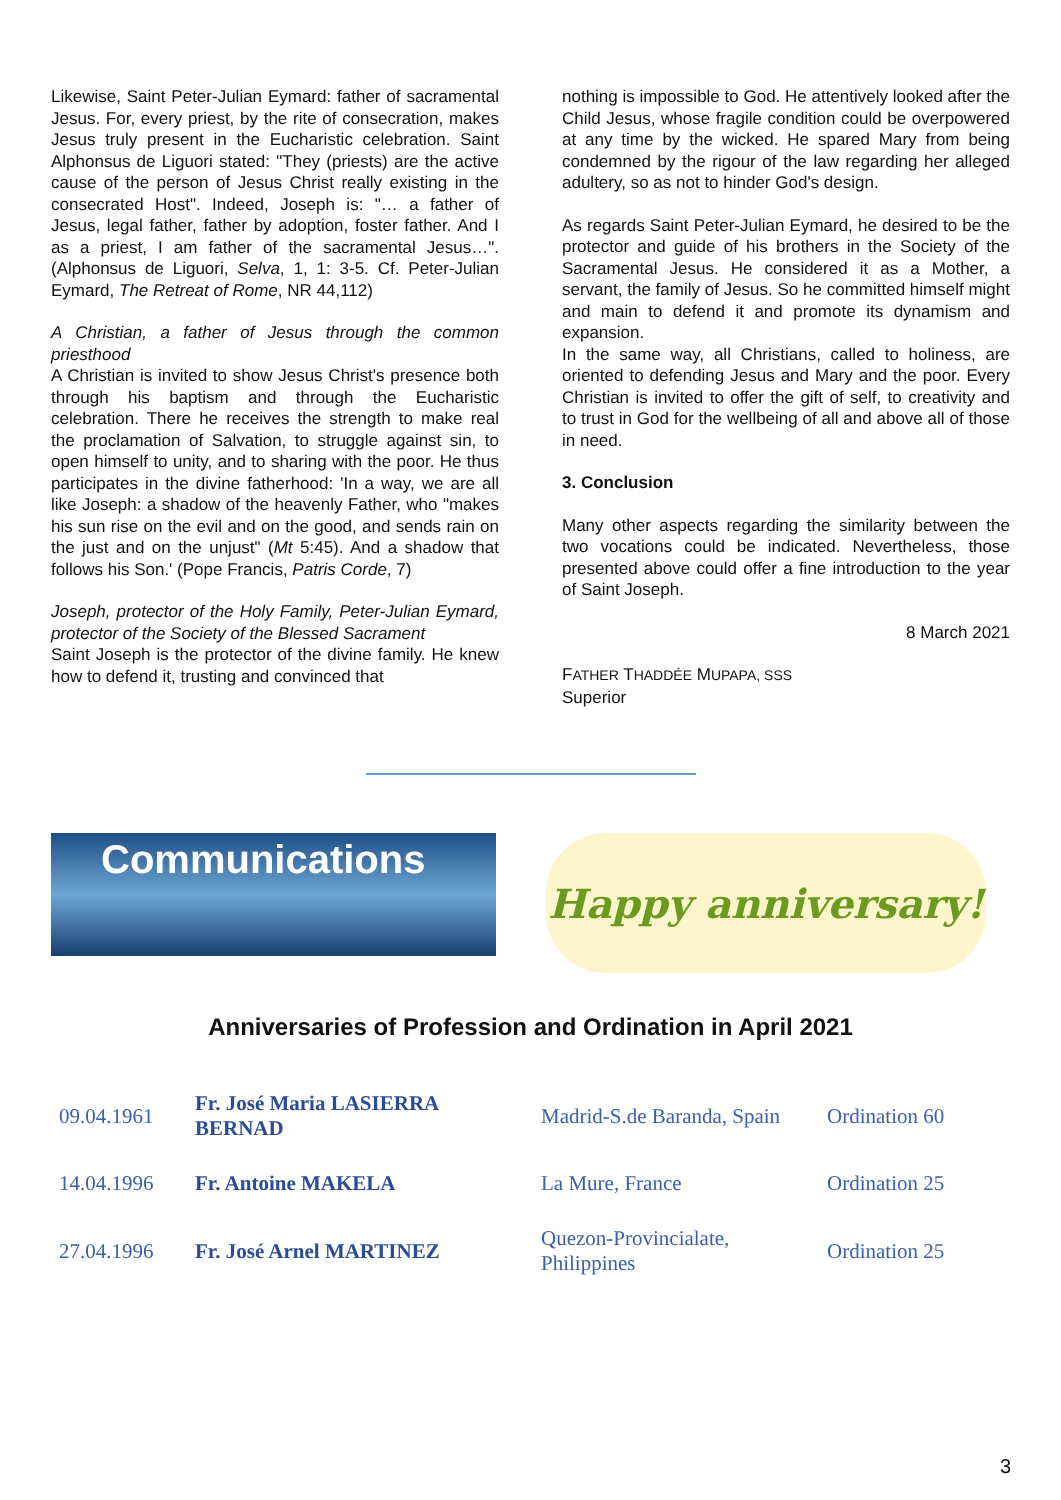Likewise, Saint Peter-Julian Eymard: father of sacramental Jesus. For, every priest, by the rite of consecration, makes Jesus truly present in the Eucharistic celebration. Saint Alphonsus de Liguori stated: "They (priests) are the active cause of the person of Jesus Christ really existing in the consecrated Host". Indeed, Joseph is: "… a father of Jesus, legal father, father by adoption, foster father. And I as a priest, I am father of the sacramental Jesus…". (Alphonsus de Liguori, Selva, 1, 1: 3-5. Cf. Peter-Julian Eymard, The Retreat of Rome, NR 44,112)
A Christian, a father of Jesus through the common priesthood
A Christian is invited to show Jesus Christ's presence both through his baptism and through the Eucharistic celebration. There he receives the strength to make real the proclamation of Salvation, to struggle against sin, to open himself to unity, and to sharing with the poor. He thus participates in the divine fatherhood: 'In a way, we are all like Joseph: a shadow of the heavenly Father, who "makes his sun rise on the evil and on the good, and sends rain on the just and on the unjust" (Mt 5:45). And a shadow that follows his Son.' (Pope Francis, Patris Corde, 7)
Joseph, protector of the Holy Family, Peter-Julian Eymard, protector of the Society of the Blessed Sacrament
Saint Joseph is the protector of the divine family. He knew how to defend it, trusting and convinced that
nothing is impossible to God. He attentively looked after the Child Jesus, whose fragile condition could be overpowered at any time by the wicked. He spared Mary from being condemned by the rigour of the law regarding her alleged adultery, so as not to hinder God's design.
As regards Saint Peter-Julian Eymard, he desired to be the protector and guide of his brothers in the Society of the Sacramental Jesus. He considered it as a Mother, a servant, the family of Jesus. So he committed himself might and main to defend it and promote its dynamism and expansion.
In the same way, all Christians, called to holiness, are oriented to defending Jesus and Mary and the poor. Every Christian is invited to offer the gift of self, to creativity and to trust in God for the wellbeing of all and above all of those in need.
3. Conclusion
Many other aspects regarding the similarity between the two vocations could be indicated. Nevertheless, those presented above could offer a fine introduction to the year of Saint Joseph.
8 March 2021
FATHER THADDÉE MUPAPA, SSS
Superior
Communications
Happy anniversary!
Anniversaries of Profession and Ordination in April 2021
| 09.04.1961 | Fr. José Maria LASIERRA BERNAD | Madrid-S.de Baranda, Spain | Ordination 60 |
| 14.04.1996 | Fr. Antoine MAKELA | La Mure, France | Ordination 25 |
| 27.04.1996 | Fr. José Arnel MARTINEZ | Quezon-Provincialate, Philippines | Ordination 25 |
3